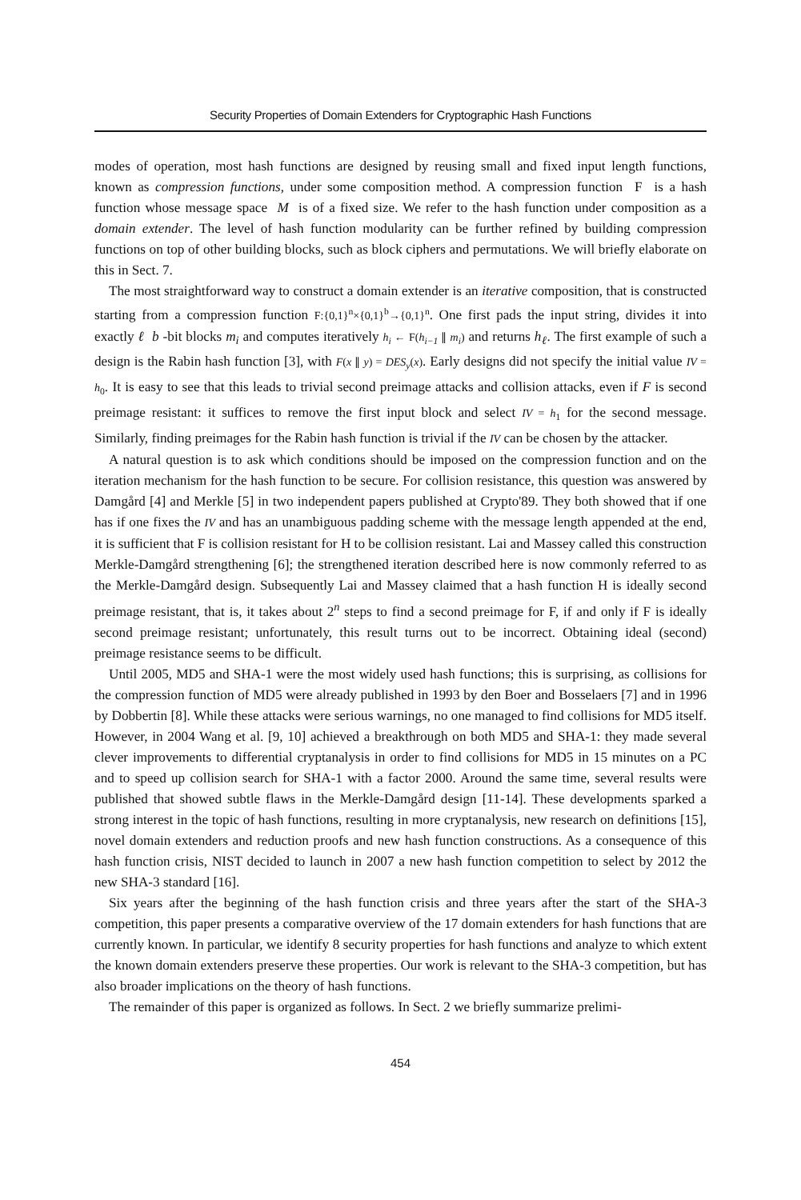Security Properties of Domain Extenders for Cryptographic Hash Functions
modes of operation, most hash functions are designed by reusing small and fixed input length functions, known as compression functions, under some composition method. A compression function F is a hash function whose message space M is of a fixed size. We refer to the hash function under composition as a domain extender. The level of hash function modularity can be further refined by building compression functions on top of other building blocks, such as block ciphers and permutations. We will briefly elaborate on this in Sect. 7.
The most straightforward way to construct a domain extender is an iterative composition, that is constructed starting from a compression function F:{0,1}<sup>n</sup>×{0,1}<sup>b</sup>→{0,1}<sup>n</sup>. One first pads the input string, divides it into exactly ℓ b -bit blocks m<sub>i</sub> and computes iteratively h<sub>i</sub> ← F(h<sub>i−1</sub> ∥ m<sub>i</sub>) and returns h<sub>ℓ</sub>. The first example of such a design is the Rabin hash function [3], with F(x ∥ y) = DES<sub>y</sub>(x). Early designs did not specify the initial value IV = h<sub>0</sub>. It is easy to see that this leads to trivial second preimage attacks and collision attacks, even if F is second preimage resistant: it suffices to remove the first input block and select IV = h<sub>1</sub> for the second message. Similarly, finding preimages for the Rabin hash function is trivial if the IV can be chosen by the attacker.
A natural question is to ask which conditions should be imposed on the compression function and on the iteration mechanism for the hash function to be secure. For collision resistance, this question was answered by Damgård [4] and Merkle [5] in two independent papers published at Crypto'89. They both showed that if one has if one fixes the IV and has an unambiguous padding scheme with the message length appended at the end, it is sufficient that F is collision resistant for H to be collision resistant. Lai and Massey called this construction Merkle-Damgård strengthening [6]; the strengthened iteration described here is now commonly referred to as the Merkle-Damgård design. Subsequently Lai and Massey claimed that a hash function H is ideally second preimage resistant, that is, it takes about 2<sup>n</sup> steps to find a second preimage for F, if and only if F is ideally second preimage resistant; unfortunately, this result turns out to be incorrect. Obtaining ideal (second) preimage resistance seems to be difficult.
Until 2005, MD5 and SHA-1 were the most widely used hash functions; this is surprising, as collisions for the compression function of MD5 were already published in 1993 by den Boer and Bosselaers [7] and in 1996 by Dobbertin [8]. While these attacks were serious warnings, no one managed to find collisions for MD5 itself. However, in 2004 Wang et al. [9, 10] achieved a breakthrough on both MD5 and SHA-1: they made several clever improvements to differential cryptanalysis in order to find collisions for MD5 in 15 minutes on a PC and to speed up collision search for SHA-1 with a factor 2000. Around the same time, several results were published that showed subtle flaws in the Merkle-Damgård design [11-14]. These developments sparked a strong interest in the topic of hash functions, resulting in more cryptanalysis, new research on definitions [15], novel domain extenders and reduction proofs and new hash function constructions. As a consequence of this hash function crisis, NIST decided to launch in 2007 a new hash function competition to select by 2012 the new SHA-3 standard [16].
Six years after the beginning of the hash function crisis and three years after the start of the SHA-3 competition, this paper presents a comparative overview of the 17 domain extenders for hash functions that are currently known. In particular, we identify 8 security properties for hash functions and analyze to which extent the known domain extenders preserve these properties. Our work is relevant to the SHA-3 competition, but has also broader implications on the theory of hash functions.
The remainder of this paper is organized as follows. In Sect. 2 we briefly summarize prelimi-
454